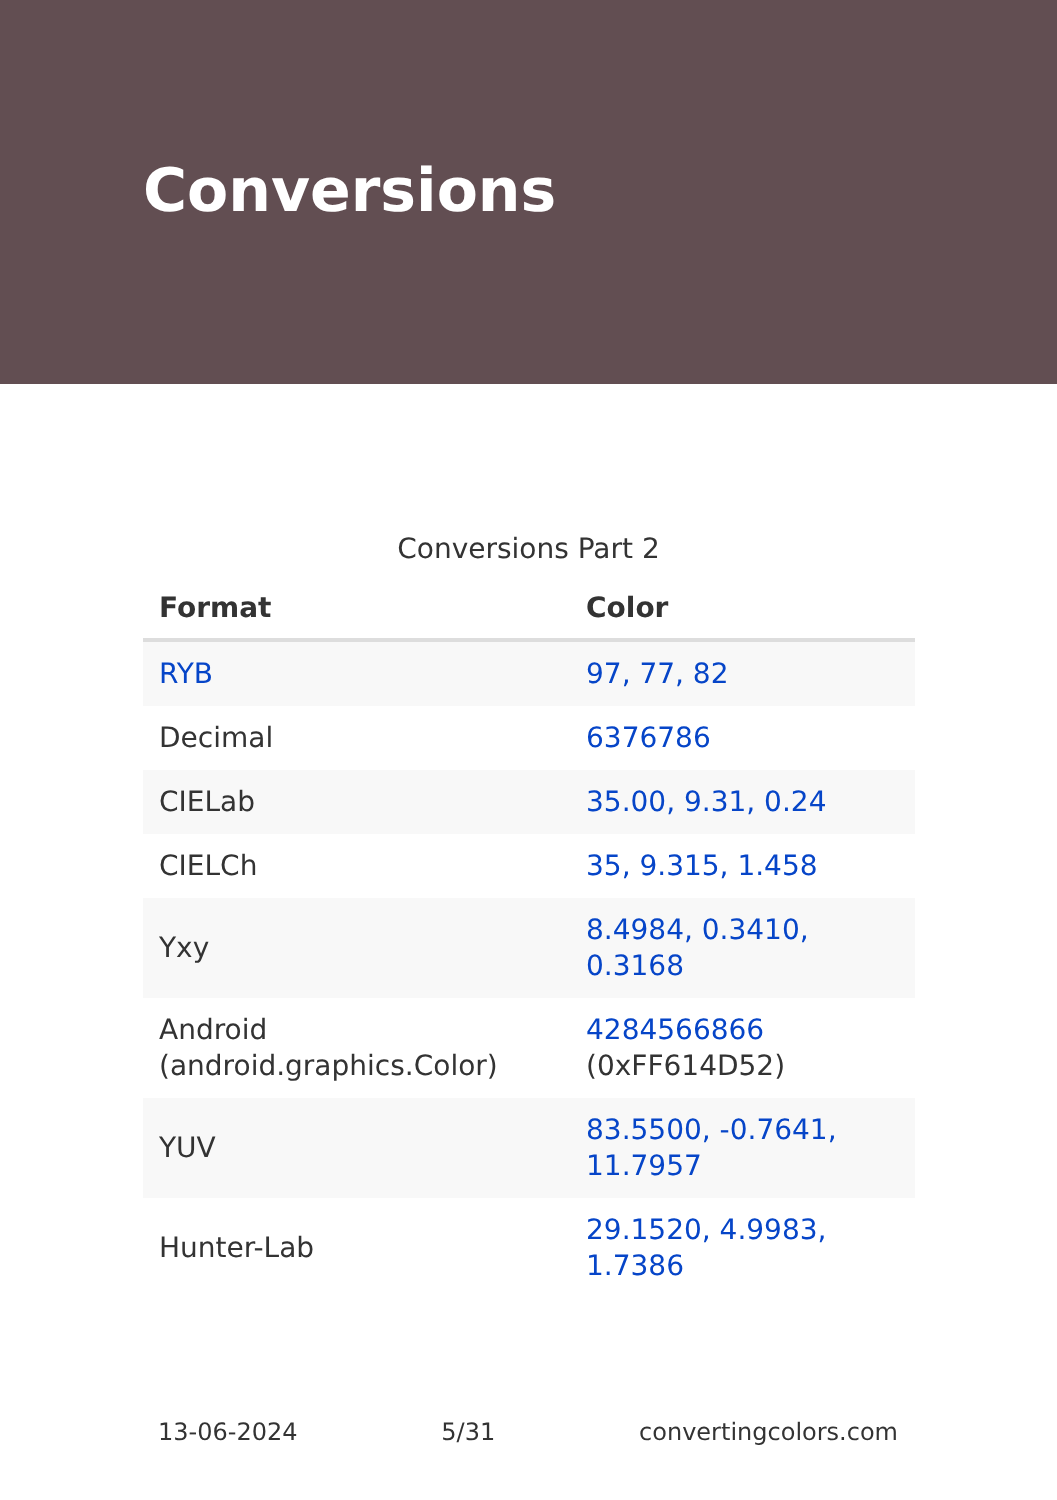Conversions
Conversions Part 2
| Format | Color |
| --- | --- |
| RYB | 97, 77, 82 |
| Decimal | 6376786 |
| CIELab | 35.00, 9.31, 0.24 |
| CIELCh | 35, 9.315, 1.458 |
| Yxy | 8.4984, 0.3410, 0.3168 |
| Android (android.graphics.Color) | 4284566866 (0xFF614D52) |
| YUV | 83.5500, -0.7641, 11.7957 |
| Hunter-Lab | 29.1520, 4.9983, 1.7386 |
13-06-2024 5/31 convertingcolors.com